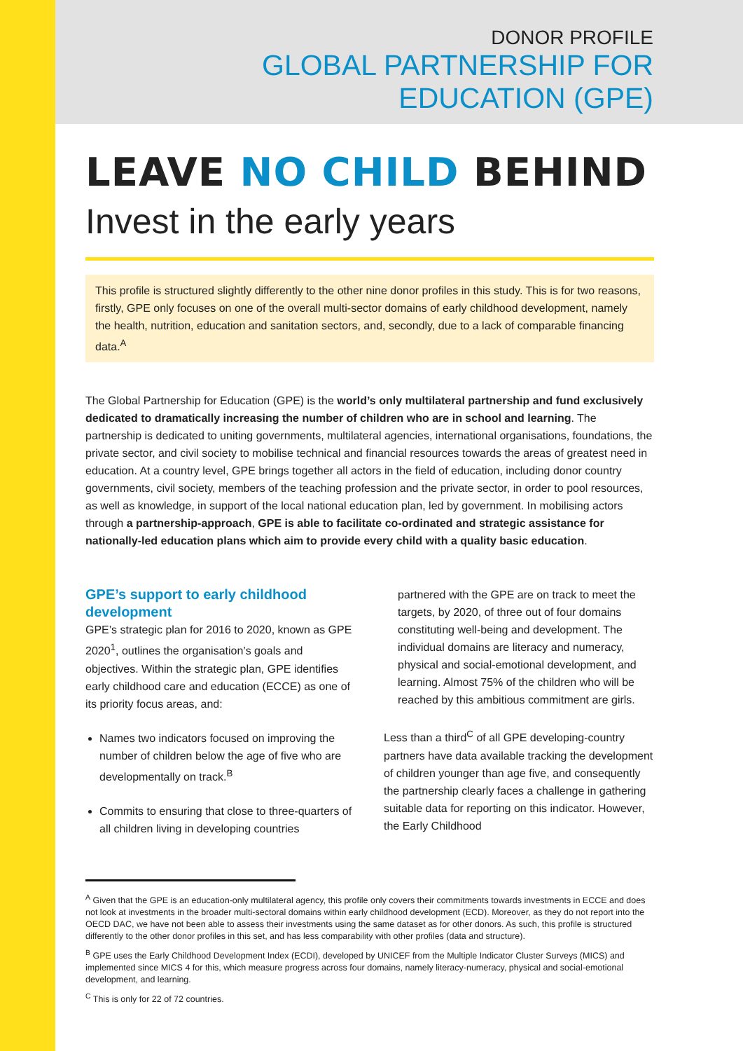DONOR PROFILE
GLOBAL PARTNERSHIP FOR
EDUCATION (GPE)
LEAVE NO CHILD BEHIND
Invest in the early years
This profile is structured slightly differently to the other nine donor profiles in this study. This is for two reasons, firstly, GPE only focuses on one of the overall multi-sector domains of early childhood development, namely the health, nutrition, education and sanitation sectors, and, secondly, due to a lack of comparable financing data.<sup>A</sup>
The Global Partnership for Education (GPE) is the world’s only multilateral partnership and fund exclusively dedicated to dramatically increasing the number of children who are in school and learning. The partnership is dedicated to uniting governments, multilateral agencies, international organisations, foundations, the private sector, and civil society to mobilise technical and financial resources towards the areas of greatest need in education. At a country level, GPE brings together all actors in the field of education, including donor country governments, civil society, members of the teaching profession and the private sector, in order to pool resources, as well as knowledge, in support of the local national education plan, led by government. In mobilising actors through a partnership-approach, GPE is able to facilitate co-ordinated and strategic assistance for nationally-led education plans which aim to provide every child with a quality basic education.
GPE’s support to early childhood development
GPE’s strategic plan for 2016 to 2020, known as GPE 2020<sup>1</sup>, outlines the organisation’s goals and objectives. Within the strategic plan, GPE identifies early childhood care and education (ECCE) as one of its priority focus areas, and:
Names two indicators focused on improving the number of children below the age of five who are developmentally on track.<sup>B</sup>
Commits to ensuring that close to three-quarters of all children living in developing countries
partnered with the GPE are on track to meet the targets, by 2020, of three out of four domains constituting well-being and development. The individual domains are literacy and numeracy, physical and social-emotional development, and learning. Almost 75% of the children who will be reached by this ambitious commitment are girls.
Less than a third<sup>C</sup> of all GPE developing-country partners have data available tracking the development of children younger than age five, and consequently the partnership clearly faces a challenge in gathering suitable data for reporting on this indicator. However, the Early Childhood
<sup>A</sup> Given that the GPE is an education-only multilateral agency, this profile only covers their commitments towards investments in ECCE and does not look at investments in the broader multi-sectoral domains within early childhood development (ECD). Moreover, as they do not report into the OECD DAC, we have not been able to assess their investments using the same dataset as for other donors. As such, this profile is structured differently to the other donor profiles in this set, and has less comparability with other profiles (data and structure).
<sup>B</sup> GPE uses the Early Childhood Development Index (ECDI), developed by UNICEF from the Multiple Indicator Cluster Surveys (MICS) and implemented since MICS 4 for this, which measure progress across four domains, namely literacy-numeracy, physical and social-emotional development, and learning.
<sup>C</sup> This is only for 22 of 72 countries.